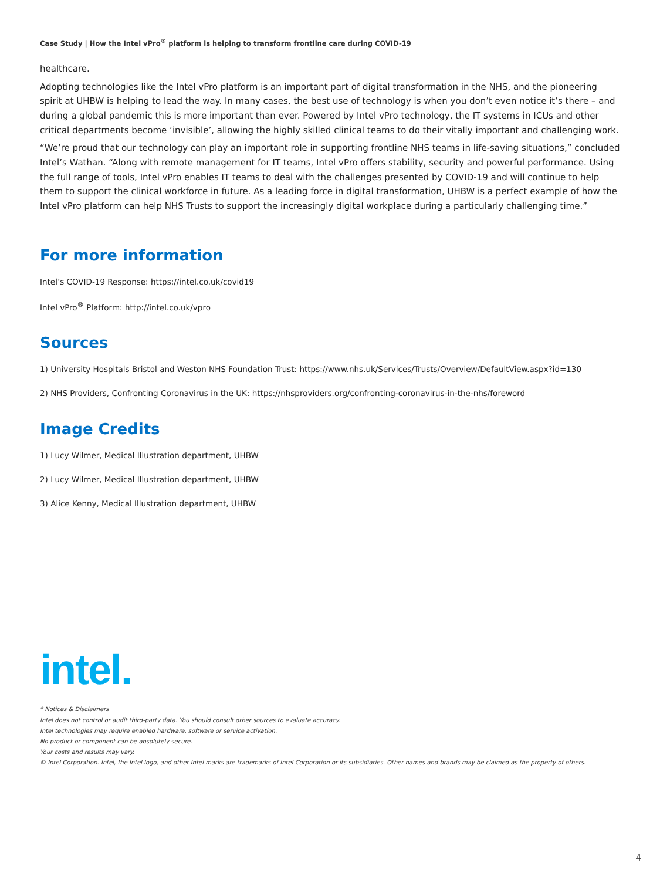Case Study | How the Intel vPro<sup>®</sup> platform is helping to transform frontline care during COVID-19
healthcare.
Adopting technologies like the Intel vPro platform is an important part of digital transformation in the NHS, and the pioneering spirit at UHBW is helping to lead the way. In many cases, the best use of technology is when you don’t even notice it’s there – and during a global pandemic this is more important than ever. Powered by Intel vPro technology, the IT systems in ICUs and other critical departments become ‘invisible’, allowing the highly skilled clinical teams to do their vitally important and challenging work.
“We’re proud that our technology can play an important role in supporting frontline NHS teams in life-saving situations,” concluded Intel’s Wathan. “Along with remote management for IT teams, Intel vPro offers stability, security and powerful performance. Using the full range of tools, Intel vPro enables IT teams to deal with the challenges presented by COVID-19 and will continue to help them to support the clinical workforce in future. As a leading force in digital transformation, UHBW is a perfect example of how the Intel vPro platform can help NHS Trusts to support the increasingly digital workplace during a particularly challenging time.”
For more information
Intel’s COVID-19 Response: https://intel.co.uk/covid19
Intel vPro<sup>®</sup> Platform: http://intel.co.uk/vpro
Sources
1) University Hospitals Bristol and Weston NHS Foundation Trust: https://www.nhs.uk/Services/Trusts/Overview/DefaultView.aspx?id=130
2) NHS Providers, Confronting Coronavirus in the UK: https://nhsproviders.org/confronting-coronavirus-in-the-nhs/foreword
Image Credits
1) Lucy Wilmer, Medical Illustration department, UHBW
2) Lucy Wilmer, Medical Illustration department, UHBW
3) Alice Kenny, Medical Illustration department, UHBW
intel.
* Notices & Disclaimers
Intel does not control or audit third-party data. You should consult other sources to evaluate accuracy.
Intel technologies may require enabled hardware, software or service activation.
No product or component can be absolutely secure.
Your costs and results may vary.
© Intel Corporation. Intel, the Intel logo, and other Intel marks are trademarks of Intel Corporation or its subsidiaries. Other names and brands may be claimed as the property of others.
4